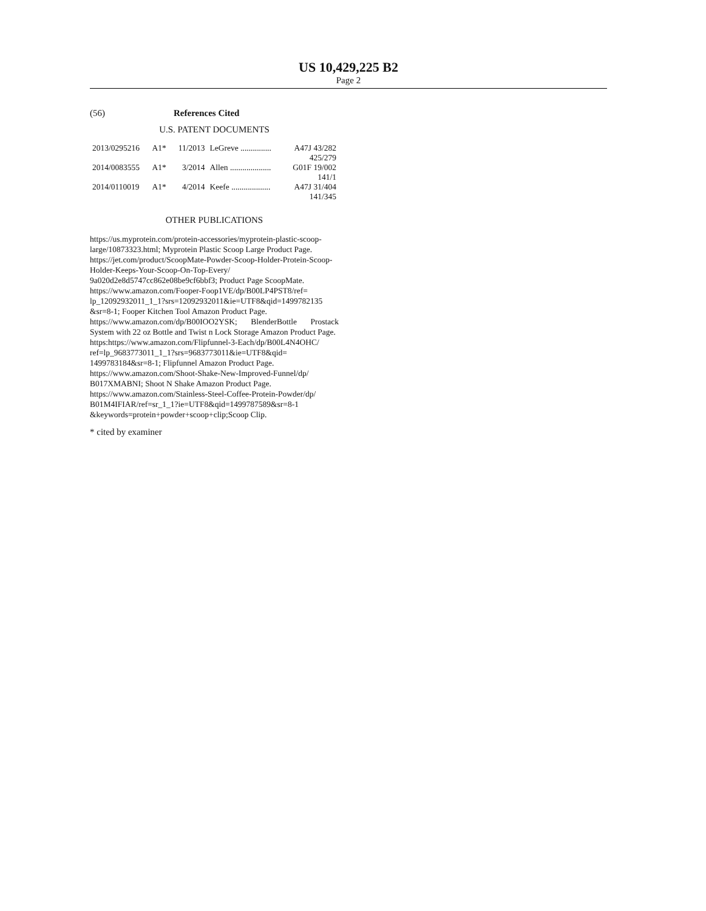US 10,429,225 B2
Page 2
(56) References Cited
U.S. PATENT DOCUMENTS
| 2013/0295216 | A1* | 11/2013 | LeGreve ............... | A47J 43/282 |
| | | | | 425/279 |
| 2014/0083555 | A1* | 3/2014 | Allen .................... | G01F 19/002 |
| | | | | 141/1 |
| 2014/0110019 | A1* | 4/2014 | Keefe ................... | A47J 31/404 |
| | | | | 141/345 |
OTHER PUBLICATIONS
https://us.myprotein.com/protein-accessories/myprotein-plastic-scoop-large/10873323.html; Myprotein Plastic Scoop Large Product Page.
https://jet.com/product/ScoopMate-Powder-Scoop-Holder-Protein-Scoop-Holder-Keeps-Your-Scoop-On-Top-Every/ 9a020d2e8d5747cc862e08be9cf6bbf3; Product Page ScoopMate.
https://www.amazon.com/Fooper-Foop1VE/dp/B00LP4PST8/ref= lp_12092932011_1_1?srs=12092932011&ie=UTF8&qid=1499782135 &sr=8-1; Fooper Kitchen Tool Amazon Product Page.
https://www.amazon.com/dp/B00IOO2YSK; BlenderBottle Prostack System with 22 oz Bottle and Twist n Lock Storage Amazon Product Page.
https:https://www.amazon.com/Flipfunnel-3-Each/dp/B00L4N4OHC/ ref=lp_9683773011_1_1?srs=9683773011&ie=UTF8&qid= 1499783184&sr=8-1; Flipfunnel Amazon Product Page.
https://www.amazon.com/Shoot-Shake-New-Improved-Funnel/dp/ B017XMABNI; Shoot N Shake Amazon Product Page.
https://www.amazon.com/Stainless-Steel-Coffee-Protein-Powder/dp/ B01M4IFIAR/ref=sr_1_1?ie=UTF8&qid=1499787589&sr=8-1 &keywords=protein+powder+scoop+clip;Scoop Clip.
* cited by examiner